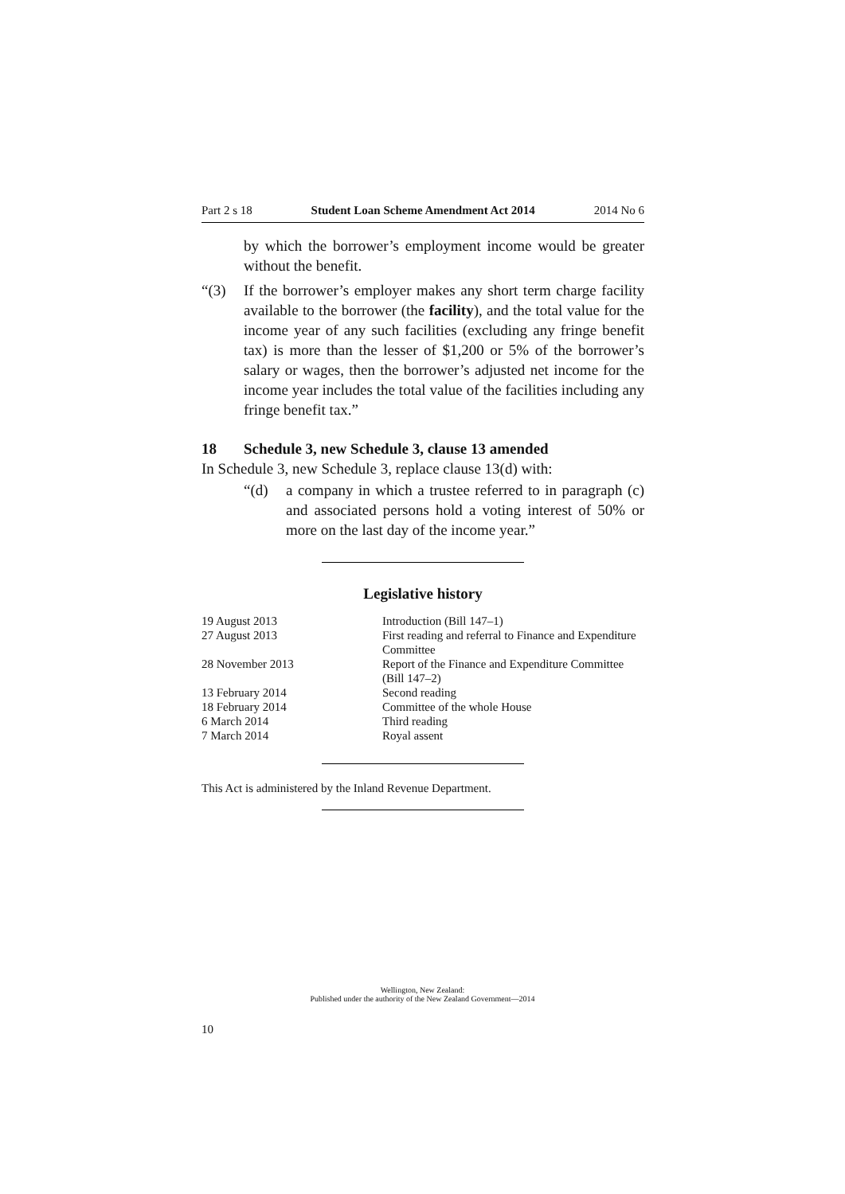Part 2 s 18 Student Loan Scheme Amendment Act 2014 2014 No 6
by which the borrower’s employment income would be greater without the benefit.
“(3) If the borrower’s employer makes any short term charge facility available to the borrower (the facility), and the total value for the income year of any such facilities (excluding any fringe benefit tax) is more than the lesser of $1,200 or 5% of the borrower’s salary or wages, then the borrower’s adjusted net income for the income year includes the total value of the facilities including any fringe benefit tax.”
18 Schedule 3, new Schedule 3, clause 13 amended
In Schedule 3, new Schedule 3, replace clause 13(d) with:
“(d) a company in which a trustee referred to in paragraph (c) and associated persons hold a voting interest of 50% or more on the last day of the income year.”
Legislative history
| 19 August 2013 | Introduction (Bill 147–1) |
| 27 August 2013 | First reading and referral to Finance and Expenditure Committee |
| 28 November 2013 | Report of the Finance and Expenditure Committee (Bill 147–2) |
| 13 February 2014 | Second reading |
| 18 February 2014 | Committee of the whole House |
| 6 March 2014 | Third reading |
| 7 March 2014 | Royal assent |
This Act is administered by the Inland Revenue Department.
Wellington, New Zealand:
Published under the authority of the New Zealand Government—2014
10